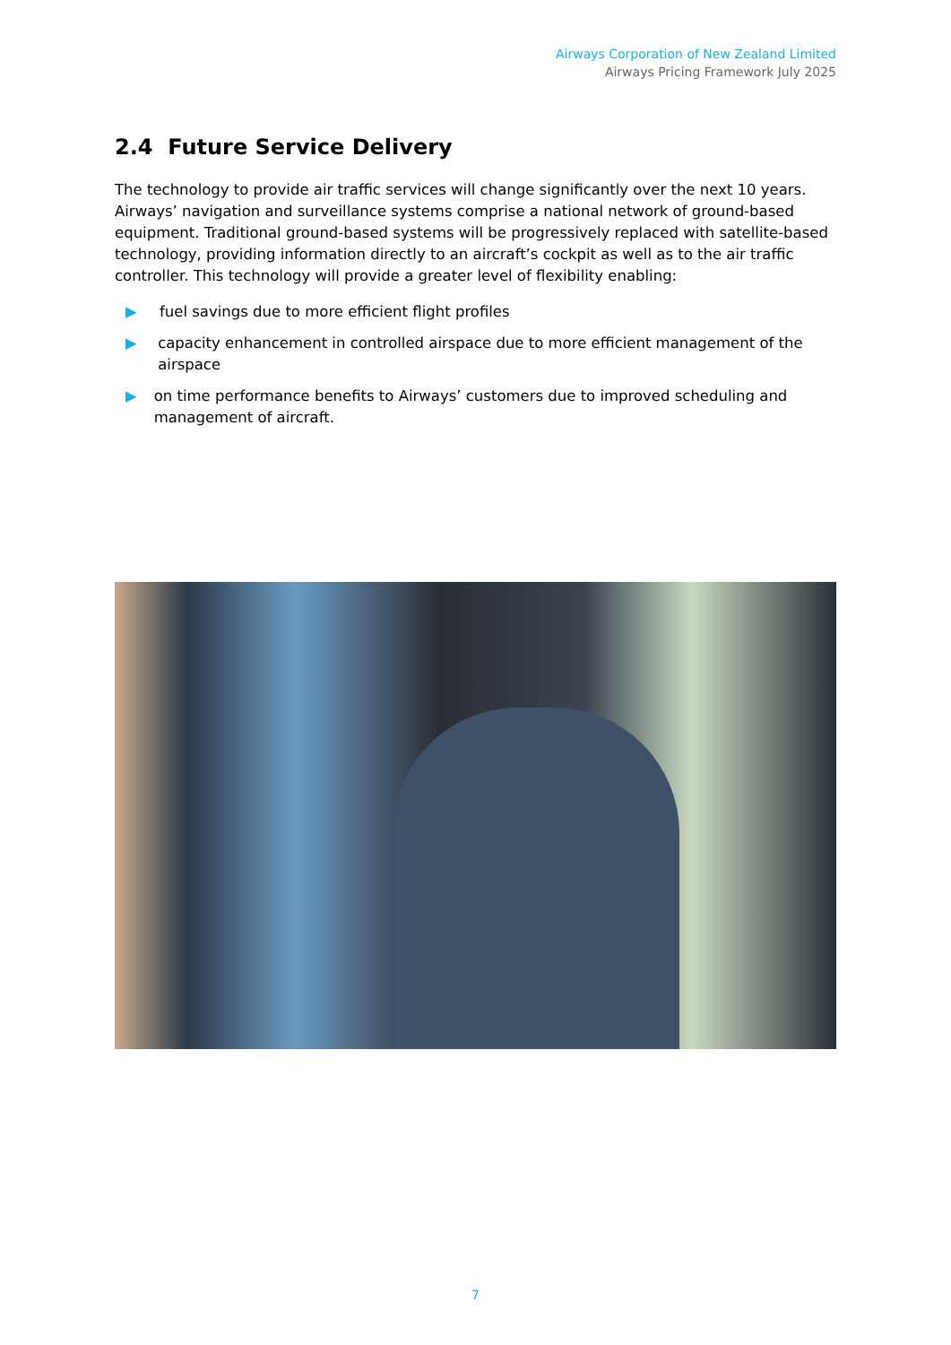Airways Corporation of New Zealand Limited
Airways Pricing Framework July 2025
2.4 Future Service Delivery
The technology to provide air traffic services will change significantly over the next 10 years. Airways’ navigation and surveillance systems comprise a national network of ground-based equipment. Traditional ground-based systems will be progressively replaced with satellite-based technology, providing information directly to an aircraft’s cockpit as well as to the air traffic controller. This technology will provide a greater level of flexibility enabling:
▶ fuel savings due to more efficient flight profiles
▶ capacity enhancement in controlled airspace due to more efficient management of the airspace
▶ on time performance benefits to Airways’ customers due to improved scheduling and management of aircraft.
7